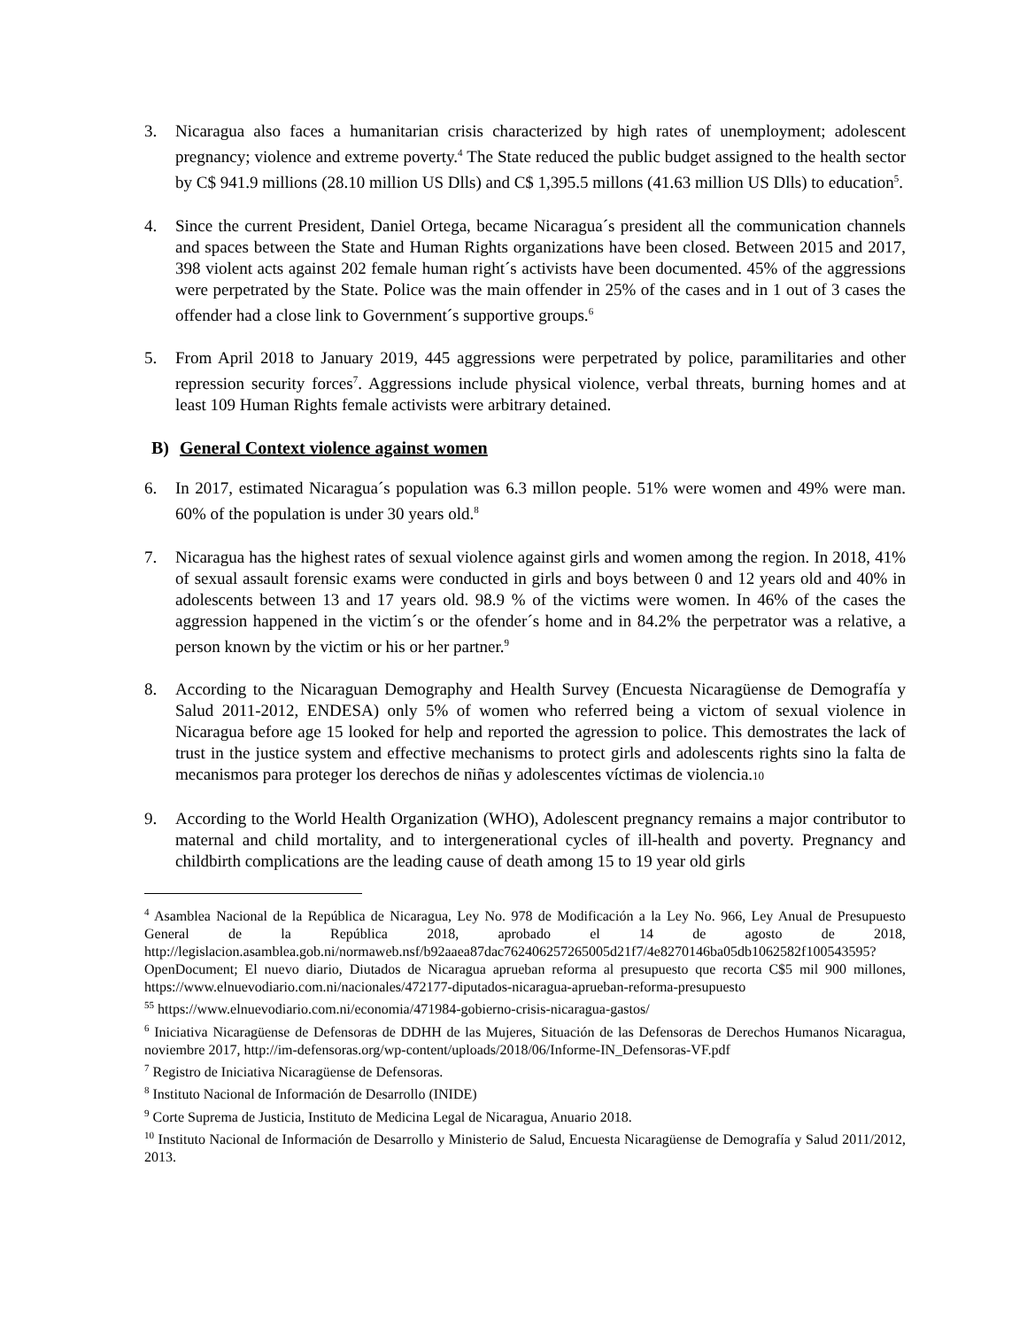3. Nicaragua also faces a humanitarian crisis characterized by high rates of unemployment; adolescent pregnancy; violence and extreme poverty.<sup>4</sup> The State reduced the public budget assigned to the health sector by C$ 941.9 millions (28.10 million US Dlls) and C$ 1,395.5 millons (41.63 million US Dlls) to education<sup>5</sup>.
4. Since the current President, Daniel Ortega, became Nicaragua´s president all the communication channels and spaces between the State and Human Rights organizations have been closed. Between 2015 and 2017, 398 violent acts against 202 female human right´s activists have been documented. 45% of the aggressions were perpetrated by the State. Police was the main offender in 25% of the cases and in 1 out of 3 cases the offender had a close link to Government´s supportive groups.<sup>6</sup>
5. From April 2018 to January 2019, 445 aggressions were perpetrated by police, paramilitaries and other repression security forces<sup>7</sup>. Aggressions include physical violence, verbal threats, burning homes and at least 109 Human Rights female activists were arbitrary detained.
B) General Context violence against women
6. In 2017, estimated Nicaragua´s population was 6.3 millon people. 51% were women and 49% were man. 60% of the population is under 30 years old.<sup>8</sup>
7. Nicaragua has the highest rates of sexual violence against girls and women among the region. In 2018, 41% of sexual assault forensic exams were conducted in girls and boys between 0 and 12 years old and 40% in adolescents between 13 and 17 years old. 98.9 % of the victims were women. In 46% of the cases the aggression happened in the victim´s or the ofender´s home and in 84.2% the perpetrator was a relative, a person known by the victim or his or her partner.<sup>9</sup>
8. According to the Nicaraguan Demography and Health Survey (Encuesta Nicaragüense de Demografía y Salud 2011-2012, ENDESA) only 5% of women who referred being a victom of sexual violence in Nicaragua before age 15 looked for help and reported the agression to police. This demostrates the lack of trust in the justice system and effective mechanisms to protect girls and adolescents rights sino la falta de mecanismos para proteger los derechos de niñas y adolescentes víctimas de violencia.10
9. According to the World Health Organization (WHO), Adolescent pregnancy remains a major contributor to maternal and child mortality, and to intergenerational cycles of ill-health and poverty. Pregnancy and childbirth complications are the leading cause of death among 15 to 19 year old girls
<sup>4</sup> Asamblea Nacional de la República de Nicaragua, Ley No. 978 de Modificación a la Ley No. 966, Ley Anual de Presupuesto General de la República 2018, aprobado el 14 de agosto de 2018, http://legislacion.asamblea.gob.ni/normaweb.nsf/b92aaea87dac762406257265005d21f7/4e8270146ba05db1062582f100543595?OpenDocument; El nuevo diario, Diutados de Nicaragua aprueban reforma al presupuesto que recorta C$5 mil 900 millones, https://www.elnuevodiario.com.ni/nacionales/472177-diputados-nicaragua-aprueban-reforma-presupuesto
<sup>55</sup> https://www.elnuevodiario.com.ni/economia/471984-gobierno-crisis-nicaragua-gastos/
<sup>6</sup> Iniciativa Nicaragüense de Defensoras de DDHH de las Mujeres, Situación de las Defensoras de Derechos Humanos Nicaragua, noviembre 2017, http://im-defensoras.org/wp-content/uploads/2018/06/Informe-IN_Defensoras-VF.pdf
<sup>7</sup> Registro de Iniciativa Nicaragüense de Defensoras.
<sup>8</sup> Instituto Nacional de Información de Desarrollo (INIDE)
<sup>9</sup> Corte Suprema de Justicia, Instituto de Medicina Legal de Nicaragua, Anuario 2018.
<sup>10</sup> Instituto Nacional de Información de Desarrollo y Ministerio de Salud, Encuesta Nicaragüense de Demografía y Salud 2011/2012, 2013.